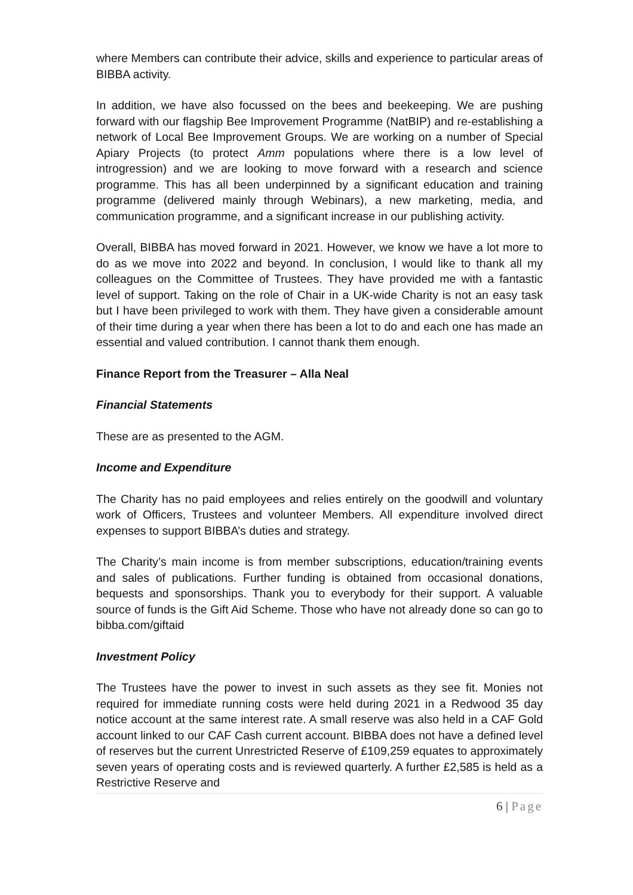where Members can contribute their advice, skills and experience to particular areas of BIBBA activity.
In addition, we have also focussed on the bees and beekeeping. We are pushing forward with our flagship Bee Improvement Programme (NatBIP) and re-establishing a network of Local Bee Improvement Groups. We are working on a number of Special Apiary Projects (to protect Amm populations where there is a low level of introgression) and we are looking to move forward with a research and science programme. This has all been underpinned by a significant education and training programme (delivered mainly through Webinars), a new marketing, media, and communication programme, and a significant increase in our publishing activity.
Overall, BIBBA has moved forward in 2021. However, we know we have a lot more to do as we move into 2022 and beyond. In conclusion, I would like to thank all my colleagues on the Committee of Trustees. They have provided me with a fantastic level of support. Taking on the role of Chair in a UK-wide Charity is not an easy task but I have been privileged to work with them. They have given a considerable amount of their time during a year when there has been a lot to do and each one has made an essential and valued contribution. I cannot thank them enough.
Finance Report from the Treasurer – Alla Neal
Financial Statements
These are as presented to the AGM.
Income and Expenditure
The Charity has no paid employees and relies entirely on the goodwill and voluntary work of Officers, Trustees and volunteer Members. All expenditure involved direct expenses to support BIBBA’s duties and strategy.
The Charity’s main income is from member subscriptions, education/training events and sales of publications. Further funding is obtained from occasional donations, bequests and sponsorships. Thank you to everybody for their support. A valuable source of funds is the Gift Aid Scheme. Those who have not already done so can go to bibba.com/giftaid
Investment Policy
The Trustees have the power to invest in such assets as they see fit. Monies not required for immediate running costs were held during 2021 in a Redwood 35 day notice account at the same interest rate. A small reserve was also held in a CAF Gold account linked to our CAF Cash current account. BIBBA does not have a defined level of reserves but the current Unrestricted Reserve of £109,259 equates to approximately seven years of operating costs and is reviewed quarterly. A further £2,585 is held as a Restrictive Reserve and
6 | Page